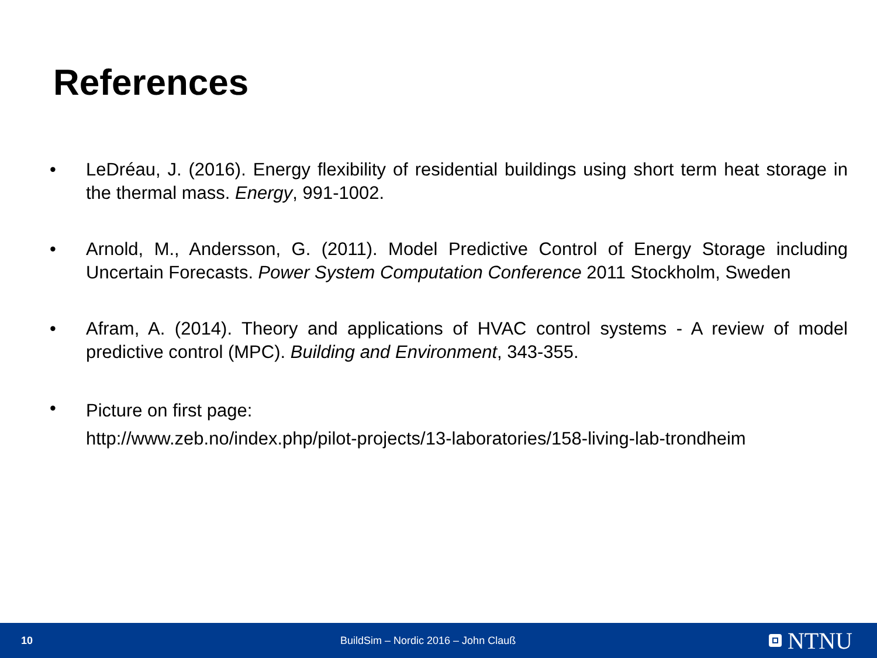References
• LeDréau, J. (2016). Energy flexibility of residential buildings using short term heat storage in the thermal mass. Energy, 991-1002.
• Arnold, M., Andersson, G. (2011). Model Predictive Control of Energy Storage including Uncertain Forecasts. Power System Computation Conference 2011 Stockholm, Sweden
• Afram, A. (2014). Theory and applications of HVAC control systems - A review of model predictive control (MPC). Building and Environment, 343-355.
•
Picture on first page:
http://www.zeb.no/index.php/pilot-projects/13-laboratories/158-living-lab-trondheim
10
BuildSim – Nordic 2016 – John Clauß
NTNU